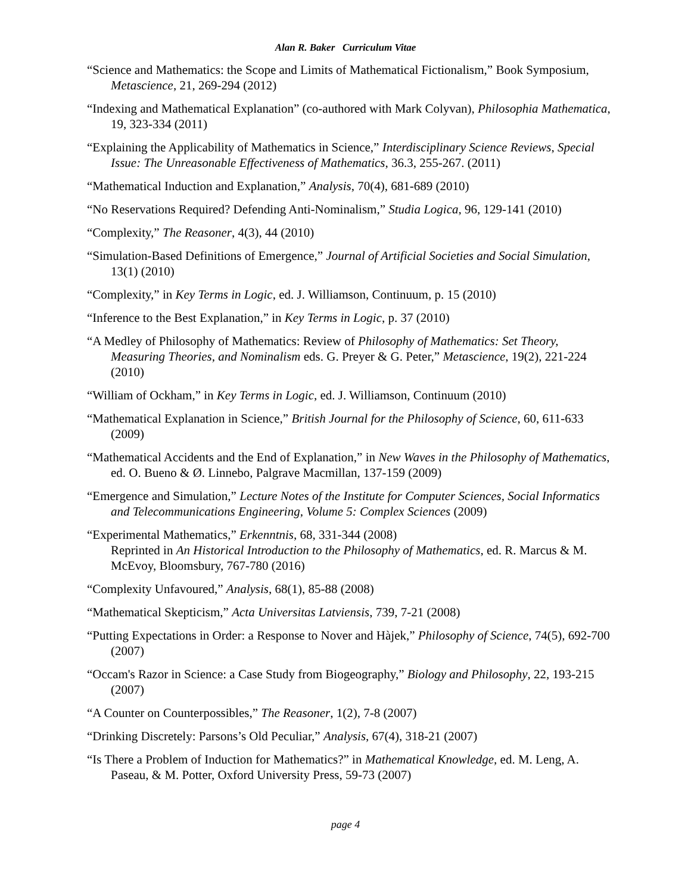Alan R. Baker Curriculum Vitae
“Science and Mathematics: the Scope and Limits of Mathematical Fictionalism,” Book Symposium, Metascience, 21, 269-294 (2012)
“Indexing and Mathematical Explanation” (co-authored with Mark Colyvan), Philosophia Mathematica, 19, 323-334 (2011)
“Explaining the Applicability of Mathematics in Science,” Interdisciplinary Science Reviews, Special Issue: The Unreasonable Effectiveness of Mathematics, 36.3, 255-267. (2011)
“Mathematical Induction and Explanation,” Analysis, 70(4), 681-689 (2010)
“No Reservations Required? Defending Anti-Nominalism,” Studia Logica, 96, 129-141 (2010)
“Complexity,” The Reasoner, 4(3), 44 (2010)
“Simulation-Based Definitions of Emergence,” Journal of Artificial Societies and Social Simulation, 13(1) (2010)
“Complexity,” in Key Terms in Logic, ed. J. Williamson, Continuum, p. 15 (2010)
“Inference to the Best Explanation,” in Key Terms in Logic, p. 37 (2010)
“A Medley of Philosophy of Mathematics: Review of Philosophy of Mathematics: Set Theory, Measuring Theories, and Nominalism eds. G. Preyer & G. Peter,” Metascience, 19(2), 221-224 (2010)
“William of Ockham,” in Key Terms in Logic, ed. J. Williamson, Continuum (2010)
“Mathematical Explanation in Science,” British Journal for the Philosophy of Science, 60, 611-633 (2009)
“Mathematical Accidents and the End of Explanation,” in New Waves in the Philosophy of Mathematics, ed. O. Bueno & Ø. Linnebo, Palgrave Macmillan, 137-159 (2009)
“Emergence and Simulation,” Lecture Notes of the Institute for Computer Sciences, Social Informatics and Telecommunications Engineering, Volume 5: Complex Sciences (2009)
“Experimental Mathematics,” Erkenntnis, 68, 331-344 (2008)
Reprinted in An Historical Introduction to the Philosophy of Mathematics, ed. R. Marcus & M. McEvoy, Bloomsbury, 767-780 (2016)
“Complexity Unfavoured,” Analysis, 68(1), 85-88 (2008)
“Mathematical Skepticism,” Acta Universitas Latviensis, 739, 7-21 (2008)
“Putting Expectations in Order: a Response to Nover and Hàjek,” Philosophy of Science, 74(5), 692-700 (2007)
“Occam's Razor in Science: a Case Study from Biogeography,” Biology and Philosophy, 22, 193-215 (2007)
“A Counter on Counterpossibles,” The Reasoner, 1(2), 7-8 (2007)
“Drinking Discretely: Parsons’s Old Peculiar,” Analysis, 67(4), 318-21 (2007)
“Is There a Problem of Induction for Mathematics?” in Mathematical Knowledge, ed. M. Leng, A. Paseau, & M. Potter, Oxford University Press, 59-73 (2007)
page 4